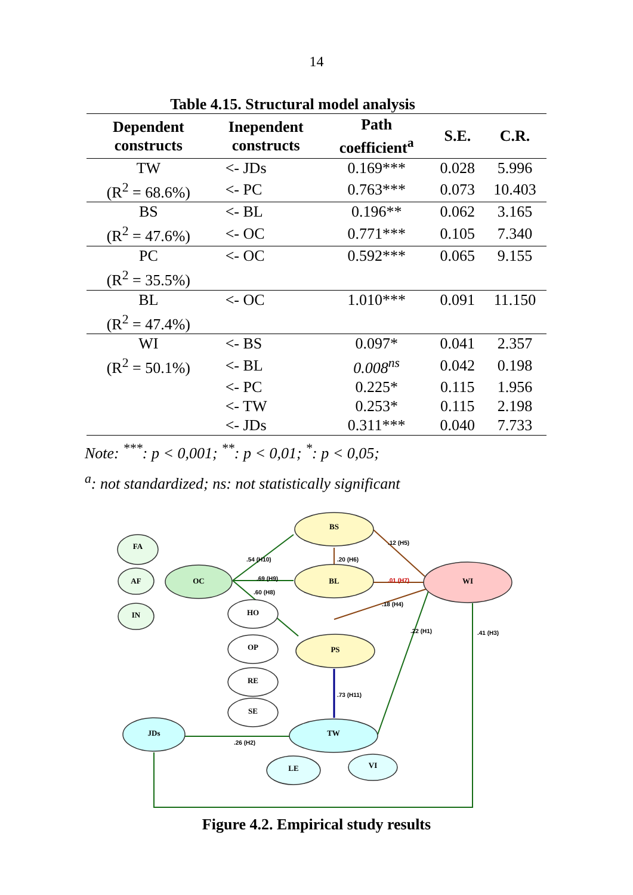14
Table 4.15. Structural model analysis
| Dependent constructs | Inependent constructs | Path coefficient<sup>a</sup> | S.E. | C.R. |
| --- | --- | --- | --- | --- |
| TW | <- JDs | 0.169*** | 0.028 | 5.996 |
| (R<sup>2</sup> = 68.6%) | <- PC | 0.763*** | 0.073 | 10.403 |
| BS | <- BL | 0.196** | 0.062 | 3.165 |
| (R<sup>2</sup> = 47.6%) | <- OC | 0.771*** | 0.105 | 7.340 |
| PC | <- OC | 0.592*** | 0.065 | 9.155 |
| (R<sup>2</sup> = 35.5%) | | | | |
| BL | <- OC | 1.010*** | 0.091 | 11.150 |
| (R<sup>2</sup> = 47.4%) | | | | |
| WI | <- BS | 0.097* | 0.041 | 2.357 |
| (R<sup>2</sup> = 50.1%) | <- BL | 0.008<sup>ns</sup> | 0.042 | 0.198 |
| | <- PC | 0.225* | 0.115 | 1.956 |
| | <- TW | 0.253* | 0.115 | 2.198 |
| | <- JDs | 0.311*** | 0.040 | 7.733 |
Note: <sup>***</sup>: p < 0,001; <sup>**</sup>: p < 0,01; <sup>*</sup>: p < 0,05;
<sup>a</sup>: not standardized; ns: not statistically significant
BS
BL
PS
WI
OC
FA
AF
IN
HO
OP
RE
SE
JDs
TW
LE
VI
.54 (H10)
.69 (H9)
.60 (H8)
.20 (H6)
.12 (H5)
.01 (H7)
.18 (H4)
.22 (H1)
.41 (H3)
.73 (H11)
.26 (H2)
Figure 4.2. Empirical study results